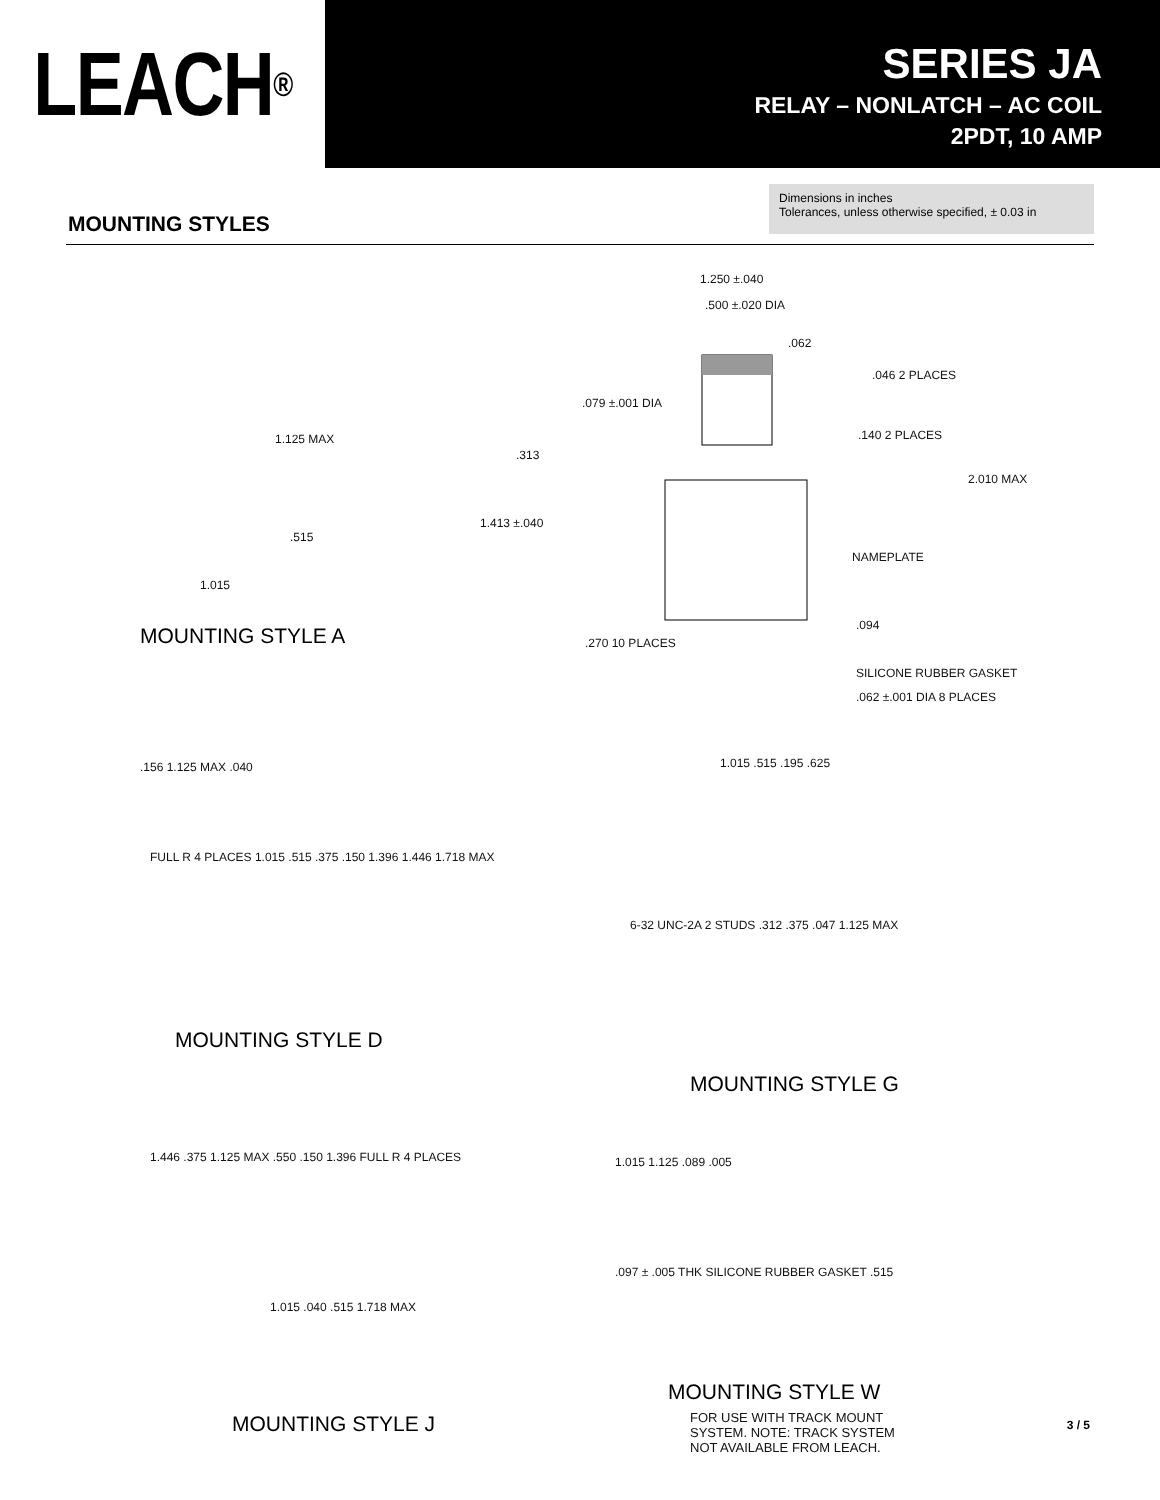LEACH<sup>®</sup>
SERIES JA
RELAY – NONLATCH – AC COIL
2PDT, 10 AMP
MOUNTING STYLES
Dimensions in inches
Tolerances, unless otherwise specified, ± 0.03 in
1.250 ±.040
.500 ±.020 DIA
.062
.046 2 PLACES
.079 ±.001 DIA
.140 2 PLACES
.313
2.010 MAX
1.413 ±.040
NAMEPLATE
.094
.270 10 PLACES
SILICONE RUBBER GASKET
.062 ±.001 DIA 8 PLACES
1.125 MAX
.515
1.015
MOUNTING STYLE A
.156 1.125 MAX .040
FULL R 4 PLACES 1.015 .515 .375 .150 1.396 1.446 1.718 MAX
MOUNTING STYLE D
1.015 .515 .195 .625
6-32 UNC-2A 2 STUDS .312 .375 .047 1.125 MAX
MOUNTING STYLE G
1.446 .375 1.125 MAX .550 .150 1.396 FULL R 4 PLACES
1.015 .040 .515 1.718 MAX
MOUNTING STYLE J
1.015 1.125 .089 .005
.097 ± .005 THK SILICONE RUBBER GASKET .515
MOUNTING STYLE W
FOR USE WITH TRACK MOUNT SYSTEM. NOTE: TRACK SYSTEM NOT AVAILABLE FROM LEACH.
3 / 5